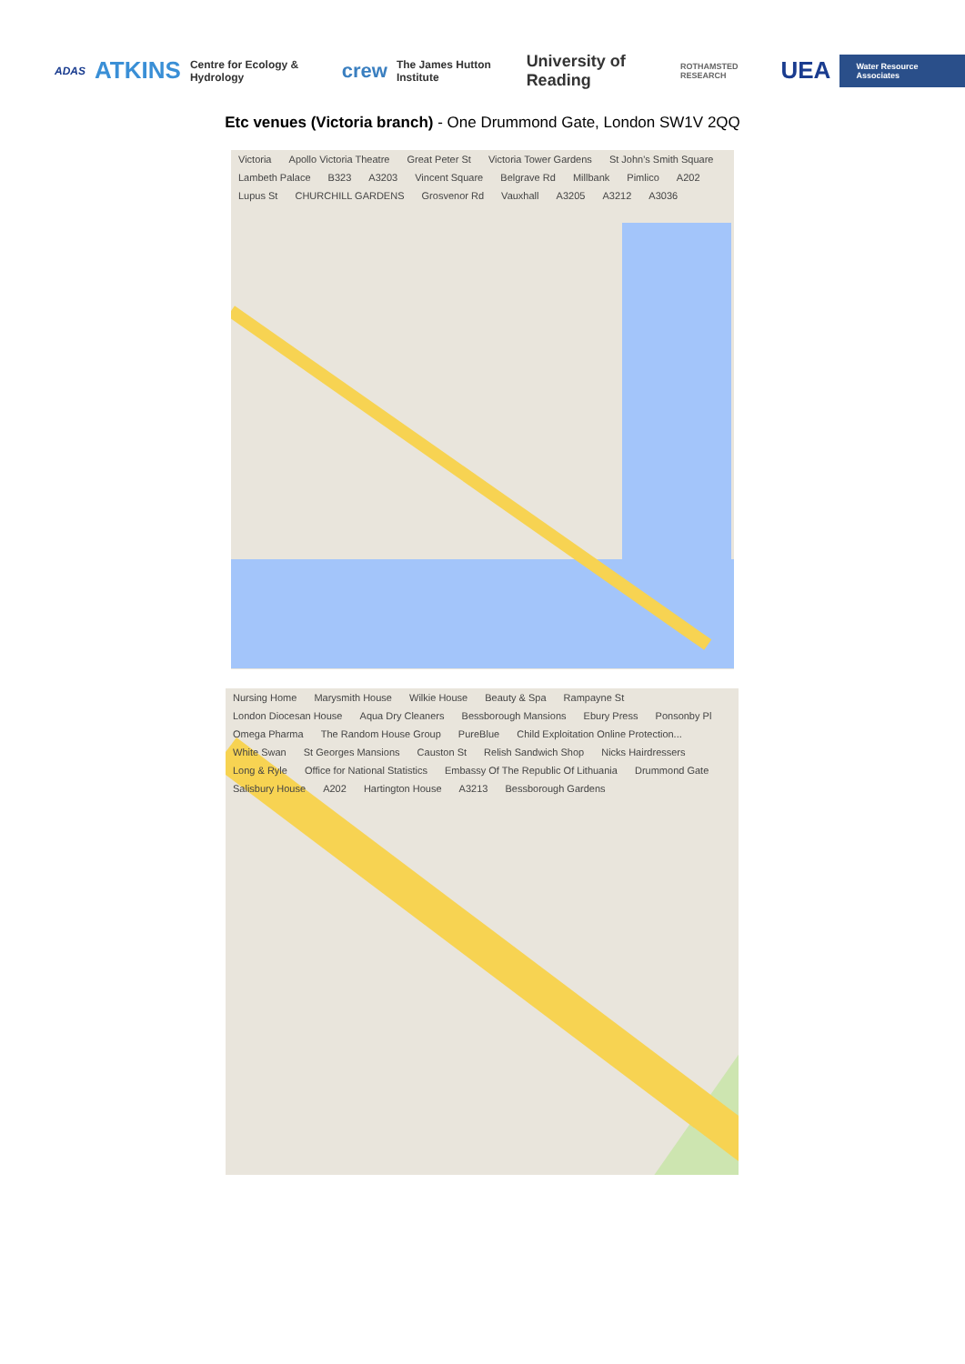ADAS ATKINS Centre for Ecology & Hydrology crew The James Hutton Institute University of Reading ROTHAMSTED RESEARCH UEA Water Resource Associates
Etc venues (Victoria branch) - One Drummond Gate, London SW1V 2QQ
Victoria Apollo Victoria Theatre Great Peter St Victoria Tower Gardens St John's Smith Square Lambeth Palace B323 A3203 Vincent Square Belgrave Rd Millbank Pimlico A202 Lupus St CHURCHILL GARDENS Grosvenor Rd Vauxhall A3205 A3212 A3036
Nursing Home Marysmith House Wilkie House Beauty & Spa Rampayne St London Diocesan House Aqua Dry Cleaners Bessborough Mansions Ebury Press Ponsonby Pl Omega Pharma The Random House Group PureBlue Child Exploitation Online Protection... White Swan St Georges Mansions Causton St Relish Sandwich Shop Nicks Hairdressers Long & Ryle Office for National Statistics Embassy Of The Republic Of Lithuania Drummond Gate Salisbury House A202 Hartington House A3213 Bessborough Gardens